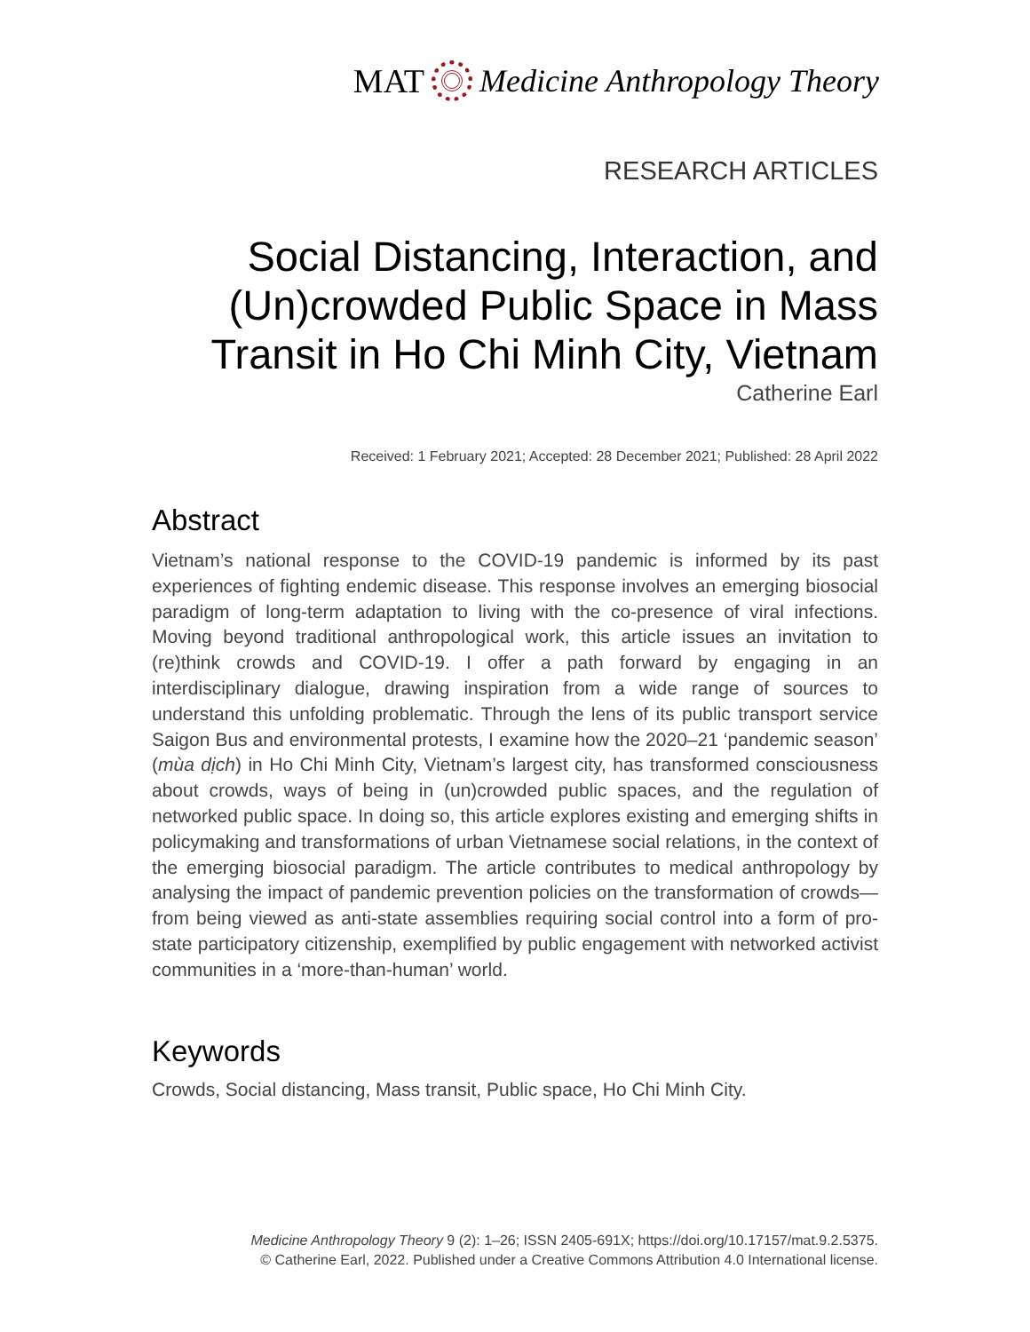MAT Medicine Anthropology Theory
RESEARCH ARTICLES
Social Distancing, Interaction, and (Un)crowded Public Space in Mass Transit in Ho Chi Minh City, Vietnam
Catherine Earl
Received: 1 February 2021; Accepted: 28 December 2021; Published: 28 April 2022
Abstract
Vietnam’s national response to the COVID-19 pandemic is informed by its past experiences of fighting endemic disease. This response involves an emerging biosocial paradigm of long-term adaptation to living with the co-presence of viral infections. Moving beyond traditional anthropological work, this article issues an invitation to (re)think crowds and COVID-19. I offer a path forward by engaging in an interdisciplinary dialogue, drawing inspiration from a wide range of sources to understand this unfolding problematic. Through the lens of its public transport service Saigon Bus and environmental protests, I examine how the 2020–21 ‘pandemic season’ (mùa dịch) in Ho Chi Minh City, Vietnam’s largest city, has transformed consciousness about crowds, ways of being in (un)crowded public spaces, and the regulation of networked public space. In doing so, this article explores existing and emerging shifts in policymaking and transformations of urban Vietnamese social relations, in the context of the emerging biosocial paradigm. The article contributes to medical anthropology by analysing the impact of pandemic prevention policies on the transformation of crowds—from being viewed as anti-state assemblies requiring social control into a form of pro-state participatory citizenship, exemplified by public engagement with networked activist communities in a ‘more-than-human’ world.
Keywords
Crowds, Social distancing, Mass transit, Public space, Ho Chi Minh City.
Medicine Anthropology Theory 9 (2): 1–26; ISSN 2405-691X; https://doi.org/10.17157/mat.9.2.5375.
© Catherine Earl, 2022. Published under a Creative Commons Attribution 4.0 International license.